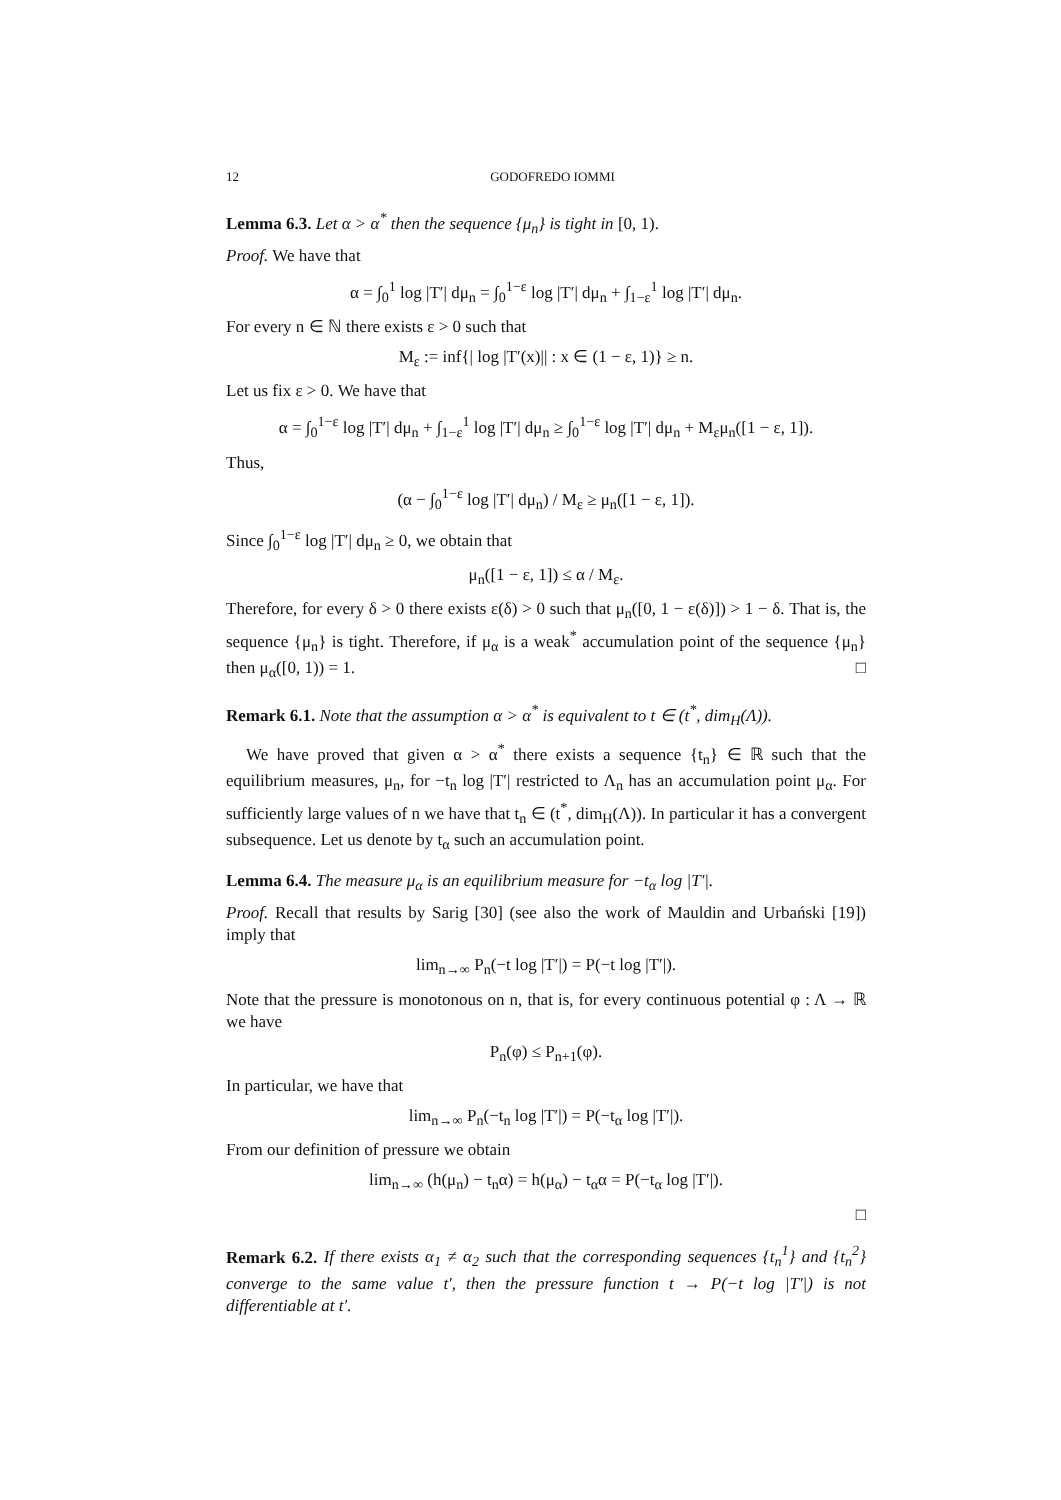12 GODOFREDO IOMMI
Lemma 6.3. Let α > α<sup>*</sup> then the sequence {μ<sub>n</sub>} is tight in [0, 1).
Proof. We have that
α = ∫<sub>0</sub><sup>1</sup> log |T′| dμ<sub>n</sub> = ∫<sub>0</sub><sup>1−ε</sup> log |T′| dμ<sub>n</sub> + ∫<sub>1−ε</sub><sup>1</sup> log |T′| dμ<sub>n</sub>.
For every n ∈ ℕ there exists ε > 0 such that
M<sub>ε</sub> := inf{| log |T′(x)|| : x ∈ (1 − ε, 1)} ≥ n.
Let us fix ε > 0. We have that
α = ∫<sub>0</sub><sup>1−ε</sup> log |T′| dμ<sub>n</sub> + ∫<sub>1−ε</sub><sup>1</sup> log |T′| dμ<sub>n</sub> ≥ ∫<sub>0</sub><sup>1−ε</sup> log |T′| dμ<sub>n</sub> + M<sub>ε</sub>μ<sub>n</sub>([1 − ε, 1]).
Thus,
(α − ∫<sub>0</sub><sup>1−ε</sup> log |T′| dμ<sub>n</sub>) / M<sub>ε</sub> ≥ μ<sub>n</sub>([1 − ε, 1]).
Since ∫<sub>0</sub><sup>1−ε</sup> log |T′| dμ<sub>n</sub> ≥ 0, we obtain that
μ<sub>n</sub>([1 − ε, 1]) ≤ α / M<sub>ε</sub>.
Therefore, for every δ > 0 there exists ε(δ) > 0 such that μ<sub>n</sub>([0, 1 − ε(δ)]) > 1 − δ. That is, the sequence {μ<sub>n</sub>} is tight. Therefore, if μ<sub>α</sub> is a weak<sup>*</sup> accumulation point of the sequence {μ<sub>n</sub>} then μ<sub>α</sub>([0, 1)) = 1. □
Remark 6.1. Note that the assumption α > α<sup>*</sup> is equivalent to t ∈ (t<sup>*</sup>, dim<sub>H</sub>(Λ)).
We have proved that given α > α<sup>*</sup> there exists a sequence {t<sub>n</sub>} ∈ ℝ such that the equilibrium measures, μ<sub>n</sub>, for −t<sub>n</sub> log |T′| restricted to Λ<sub>n</sub> has an accumulation point μ<sub>α</sub>. For sufficiently large values of n we have that t<sub>n</sub> ∈ (t<sup>*</sup>, dim<sub>H</sub>(Λ)). In particular it has a convergent subsequence. Let us denote by t<sub>α</sub> such an accumulation point.
Lemma 6.4. The measure μ<sub>α</sub> is an equilibrium measure for −t<sub>α</sub> log |T′|.
Proof. Recall that results by Sarig [30] (see also the work of Mauldin and Urbański [19]) imply that
lim<sub>n→∞</sub> P<sub>n</sub>(−t log |T′|) = P(−t log |T′|).
Note that the pressure is monotonous on n, that is, for every continuous potential φ : Λ → ℝ we have
P<sub>n</sub>(φ) ≤ P<sub>n+1</sub>(φ).
In particular, we have that
lim<sub>n→∞</sub> P<sub>n</sub>(−t<sub>n</sub> log |T′|) = P(−t<sub>α</sub> log |T′|).
From our definition of pressure we obtain
lim<sub>n→∞</sub> (h(μ<sub>n</sub>) − t<sub>n</sub>α) = h(μ<sub>α</sub>) − t<sub>α</sub>α = P(−t<sub>α</sub> log |T′|).
□
Remark 6.2. If there exists α<sub>1</sub> ≠ α<sub>2</sub> such that the corresponding sequences {t<sub>n</sub><sup>1</sup>} and {t<sub>n</sub><sup>2</sup>} converge to the same value t′, then the pressure function t → P(−t log |T′|) is not differentiable at t′.